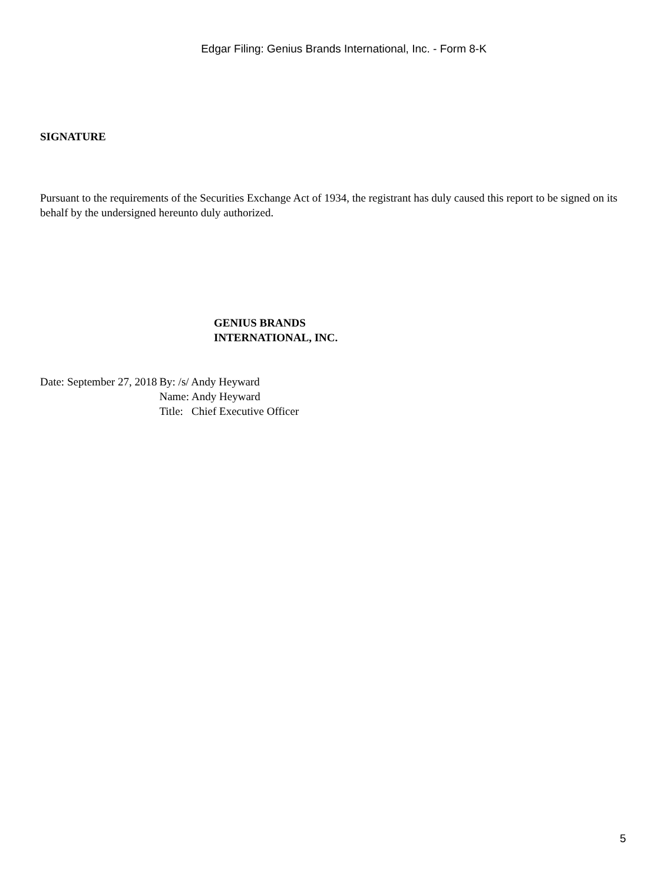Edgar Filing: Genius Brands International, Inc. - Form 8-K
SIGNATURE
Pursuant to the requirements of the Securities Exchange Act of 1934, the registrant has duly caused this report to be signed on its behalf by the undersigned hereunto duly authorized.
GENIUS BRANDS
INTERNATIONAL, INC.
| Date: September 27, 2018 | By: /s/ Andy Heyward | |
| | Name: | Andy Heyward |
| | Title: | Chief Executive Officer |
5